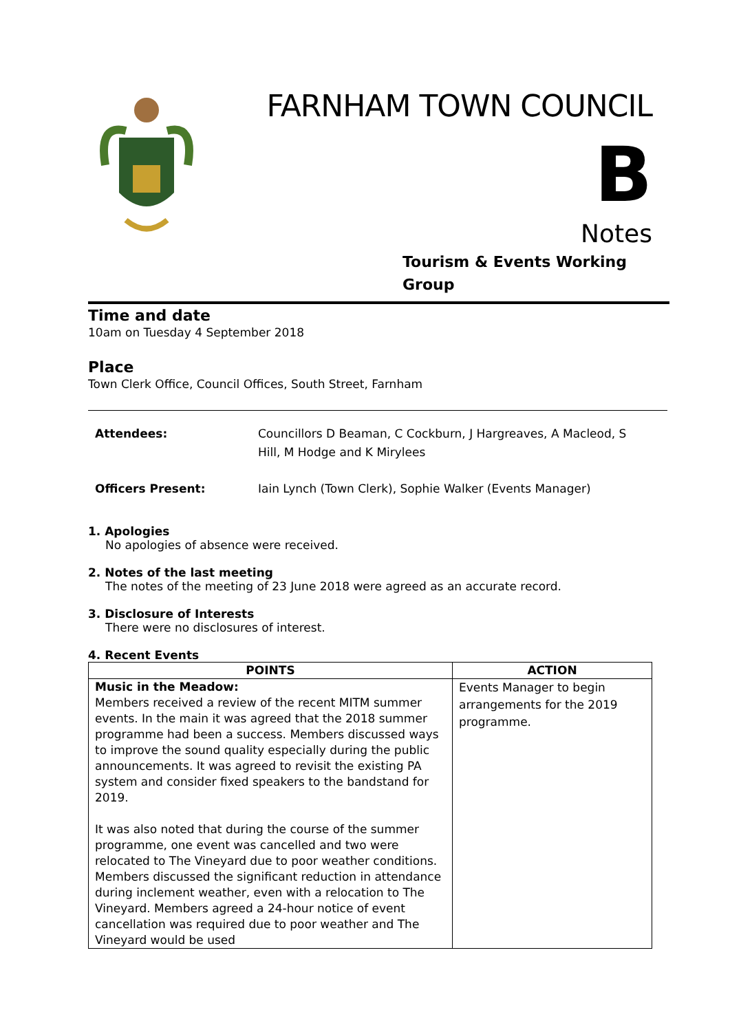FARNHAM TOWN COUNCIL
B
Notes
Tourism & Events Working Group
Time and date
10am on Tuesday 4 September 2018
Place
Town Clerk Office, Council Offices, South Street, Farnham
Attendees: Councillors D Beaman, C Cockburn, J Hargreaves, A Macleod, S Hill, M Hodge and K Mirylees
Officers Present: Iain Lynch (Town Clerk), Sophie Walker (Events Manager)
1. Apologies
No apologies of absence were received.
2. Notes of the last meeting
The notes of the meeting of 23 June 2018 were agreed as an accurate record.
3. Disclosure of Interests
There were no disclosures of interest.
4. Recent Events
| POINTS | ACTION |
| --- | --- |
| Music in the Meadow: Members received a review of the recent MITM summer events. In the main it was agreed that the 2018 summer programme had been a success. Members discussed ways to improve the sound quality especially during the public announcements. It was agreed to revisit the existing PA system and consider fixed speakers to the bandstand for 2019. It was also noted that during the course of the summer programme, one event was cancelled and two were relocated to The Vineyard due to poor weather conditions. Members discussed the significant reduction in attendance during inclement weather, even with a relocation to The Vineyard. Members agreed a 24-hour notice of event cancellation was required due to poor weather and The Vineyard would be used | Events Manager to begin arrangements for the 2019 programme. |